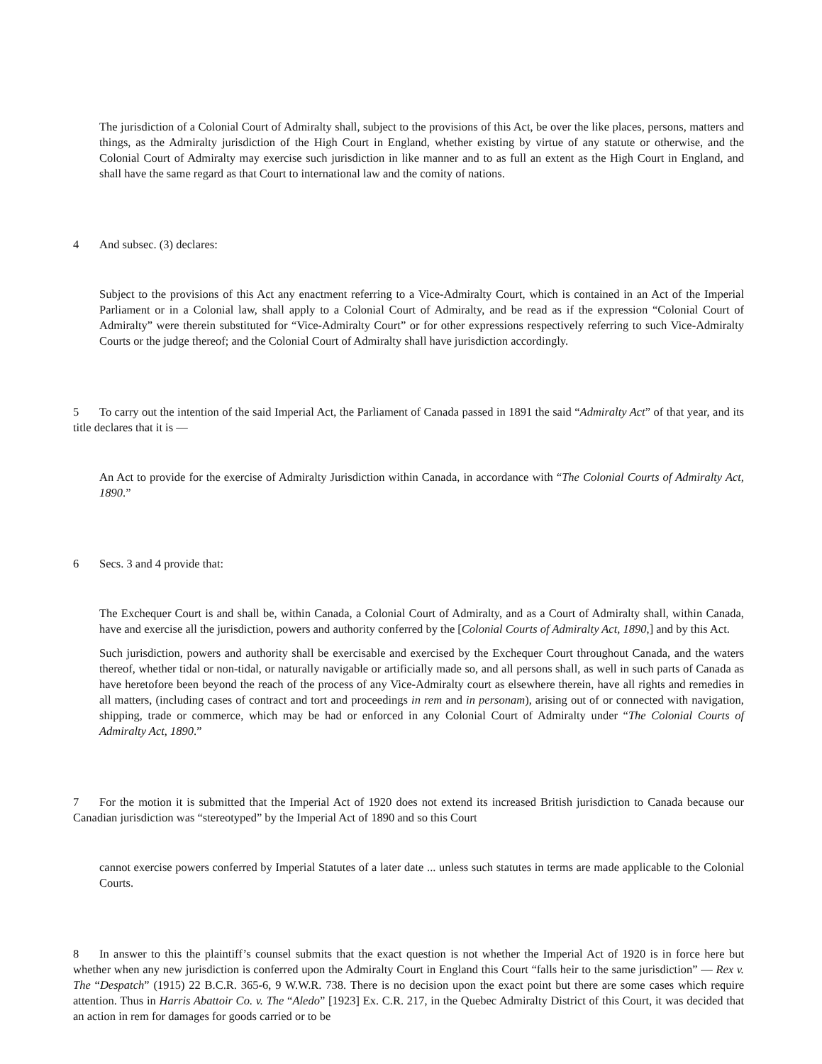The jurisdiction of a Colonial Court of Admiralty shall, subject to the provisions of this Act, be over the like places, persons, matters and things, as the Admiralty jurisdiction of the High Court in England, whether existing by virtue of any statute or otherwise, and the Colonial Court of Admiralty may exercise such jurisdiction in like manner and to as full an extent as the High Court in England, and shall have the same regard as that Court to international law and the comity of nations.
4 And subsec. (3) declares:
Subject to the provisions of this Act any enactment referring to a Vice-Admiralty Court, which is contained in an Act of the Imperial Parliament or in a Colonial law, shall apply to a Colonial Court of Admiralty, and be read as if the expression “Colonial Court of Admiralty” were therein substituted for “Vice-Admiralty Court” or for other expressions respectively referring to such Vice-Admiralty Courts or the judge thereof; and the Colonial Court of Admiralty shall have jurisdiction accordingly.
5 To carry out the intention of the said Imperial Act, the Parliament of Canada passed in 1891 the said “Admiralty Act” of that year, and its title declares that it is —
An Act to provide for the exercise of Admiralty Jurisdiction within Canada, in accordance with “The Colonial Courts of Admiralty Act, 1890.”
6 Secs. 3 and 4 provide that:
The Exchequer Court is and shall be, within Canada, a Colonial Court of Admiralty, and as a Court of Admiralty shall, within Canada, have and exercise all the jurisdiction, powers and authority conferred by the [Colonial Courts of Admiralty Act, 1890,] and by this Act.
Such jurisdiction, powers and authority shall be exercisable and exercised by the Exchequer Court throughout Canada, and the waters thereof, whether tidal or non-tidal, or naturally navigable or artificially made so, and all persons shall, as well in such parts of Canada as have heretofore been beyond the reach of the process of any Vice-Admiralty court as elsewhere therein, have all rights and remedies in all matters, (including cases of contract and tort and proceedings in rem and in personam), arising out of or connected with navigation, shipping, trade or commerce, which may be had or enforced in any Colonial Court of Admiralty under “The Colonial Courts of Admiralty Act, 1890.”
7 For the motion it is submitted that the Imperial Act of 1920 does not extend its increased British jurisdiction to Canada because our Canadian jurisdiction was “stereotyped” by the Imperial Act of 1890 and so this Court
cannot exercise powers conferred by Imperial Statutes of a later date ... unless such statutes in terms are made applicable to the Colonial Courts.
8 In answer to this the plaintiff’s counsel submits that the exact question is not whether the Imperial Act of 1920 is in force here but whether when any new jurisdiction is conferred upon the Admiralty Court in England this Court “falls heir to the same jurisdiction” — Rex v. The “Despatch” (1915) 22 B.C.R. 365-6, 9 W.W.R. 738. There is no decision upon the exact point but there are some cases which require attention. Thus in Harris Abattoir Co. v. The “Aledo” [1923] Ex. C.R. 217, in the Quebec Admiralty District of this Court, it was decided that an action in rem for damages for goods carried or to be